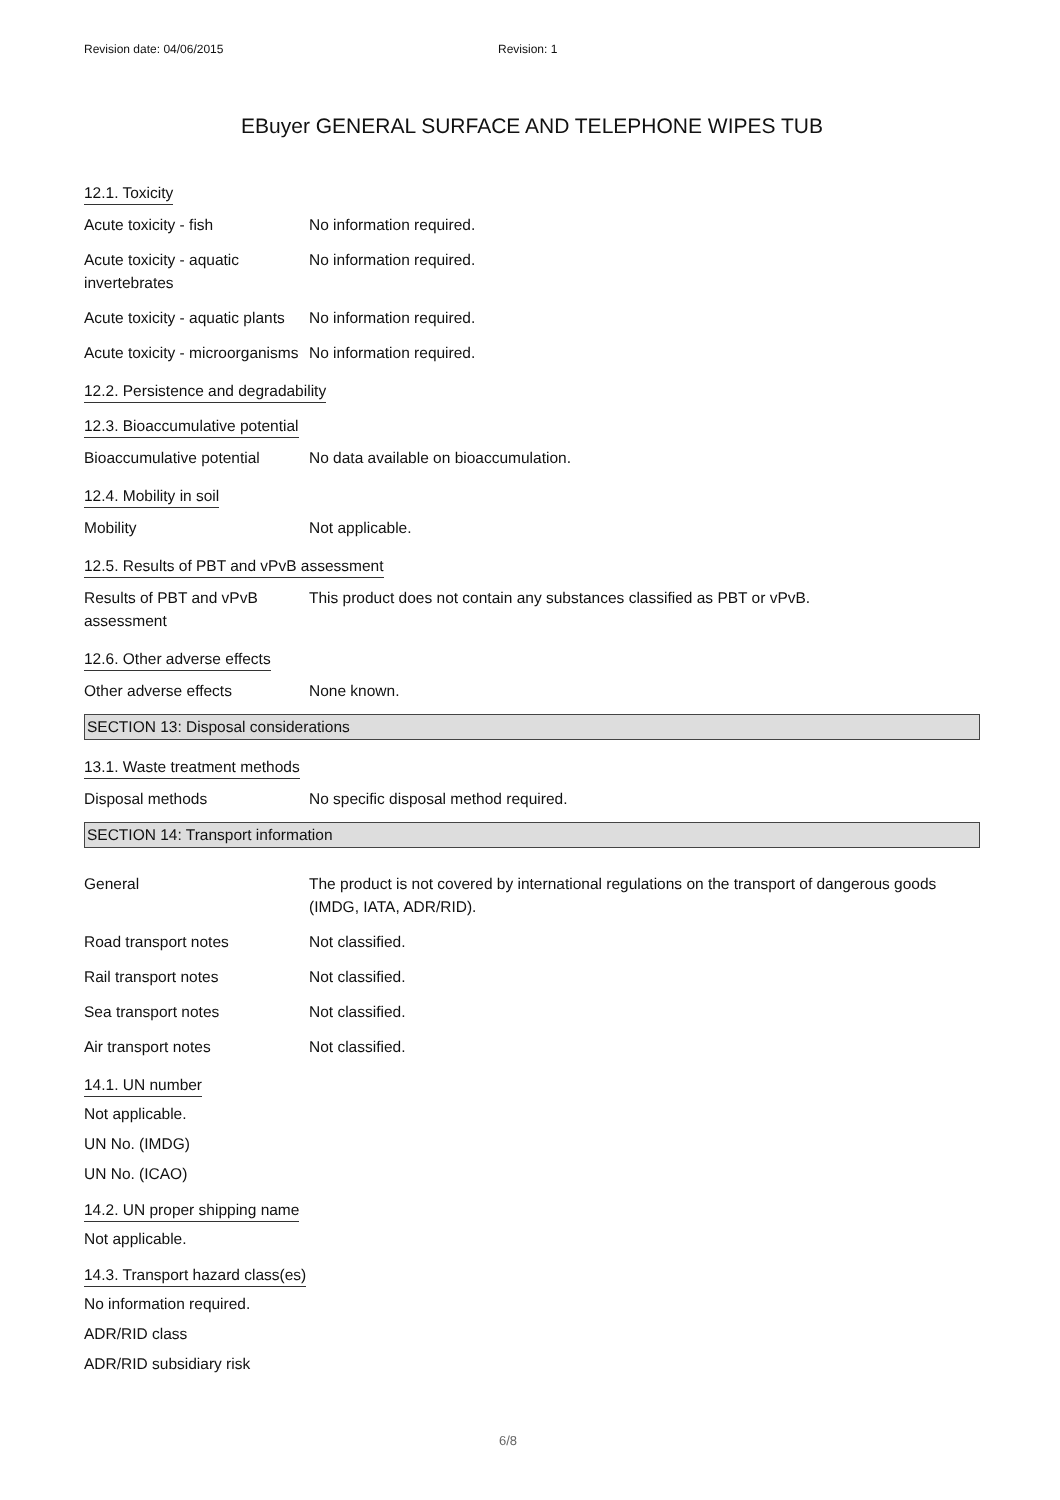Revision date: 04/06/2015 Revision: 1
EBuyer GENERAL SURFACE AND TELEPHONE WIPES TUB
12.1. Toxicity
Acute toxicity - fish No information required.
Acute toxicity - aquatic invertebrates
No information required.
Acute toxicity - aquatic plants
No information required.
Acute toxicity - microorganisms
No information required.
12.2. Persistence and degradability
12.3. Bioaccumulative potential
Bioaccumulative potential
No data available on bioaccumulation.
12.4. Mobility in soil
Mobility Not applicable.
12.5. Results of PBT and vPvB assessment
Results of PBT and vPvB assessment
This product does not contain any substances classified as PBT or vPvB.
12.6. Other adverse effects
Other adverse effects None known.
SECTION 13: Disposal considerations
13.1. Waste treatment methods
Disposal methods No specific disposal method required.
SECTION 14: Transport information
General The product is not covered by international regulations on the transport of dangerous goods (IMDG, IATA, ADR/RID).
Road transport notes Not classified.
Rail transport notes Not classified.
Sea transport notes Not classified.
Air transport notes Not classified.
14.1. UN number
Not applicable.
UN No. (IMDG)
UN No. (ICAO)
14.2. UN proper shipping name
Not applicable.
14.3. Transport hazard class(es)
No information required.
ADR/RID class
ADR/RID subsidiary risk
6/8